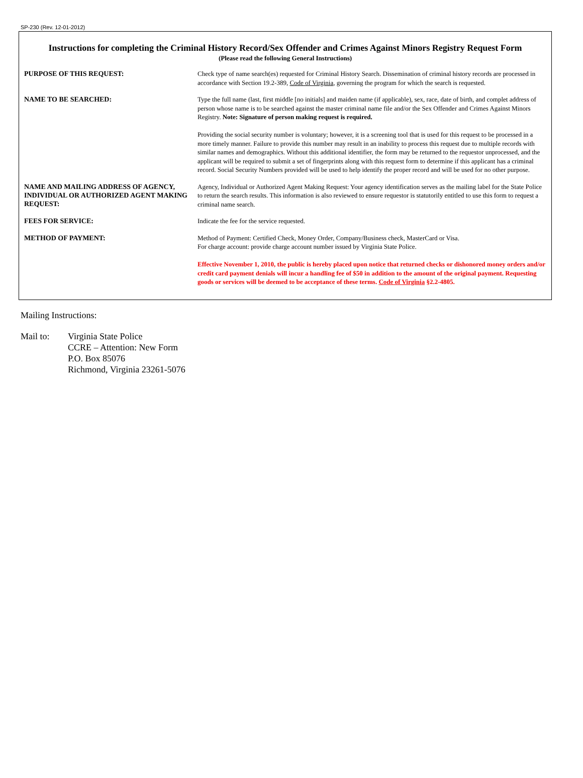SP-230 (Rev. 12-01-2012)
Instructions for completing the Criminal History Record/Sex Offender and Crimes Against Minors Registry Request Form
(Please read the following General Instructions)
| PURPOSE OF THIS REQUEST: | Check type of name search(es) requested for Criminal History Search. Dissemination of criminal history records are processed in accordance with Section 19.2-389, Code of Virginia , governing the program for which the search is requested. |
| NAME TO BE SEARCHED: | Type the full name (last, first middle [no initials] and maiden name (if applicable), sex, race, date of birth, and complet address of person whose name is to be searched against the master criminal name file and/or the Sex Offender and Crimes Against Minors Registry. Note: Signature of person making request is required. Providing the social security number is voluntary; however, it is a screening tool that is used for this request to be processed in a more timely manner. Failure to provide this number may result in an inability to process this request due to multiple records with similar names and demographics. Without this additional identifier, the form may be returned to the requestor unprocessed, and the applicant will be required to submit a set of fingerprints along with this request form to determine if this applicant has a criminal record. Social Security Numbers provided will be used to help identify the proper record and will be used for no other purpose. |
| NAME AND MAILING ADDRESS OF AGENCY, INDIVIDUAL OR AUTHORIZED AGENT MAKING REQUEST: | Agency, Individual or Authorized Agent Making Request: Your agency identification serves as the mailing label for the State Police to return the search results. This information is also reviewed to ensure requestor is statutorily entitled to use this form to request a criminal name search. |
| FEES FOR SERVICE: | Indicate the fee for the service requested. |
| METHOD OF PAYMENT: | Method of Payment: Certified Check, Money Order, Company/Business check, MasterCard or Visa. For charge account: provide charge account number issued by Virginia State Police. Effective November 1, 2010, the public is hereby placed upon notice that returned checks or dishonored money orders and/or credit card payment denials will incur a handling fee of $50 in addition to the amount of the original payment. Requesting goods or services will be deemed to be acceptance of these terms. Code of Virginia §2.2-4805. |
Mailing Instructions:
Mail to: Virginia State Police
CCRE – Attention: New Form
P.O. Box 85076
Richmond, Virginia 23261-5076